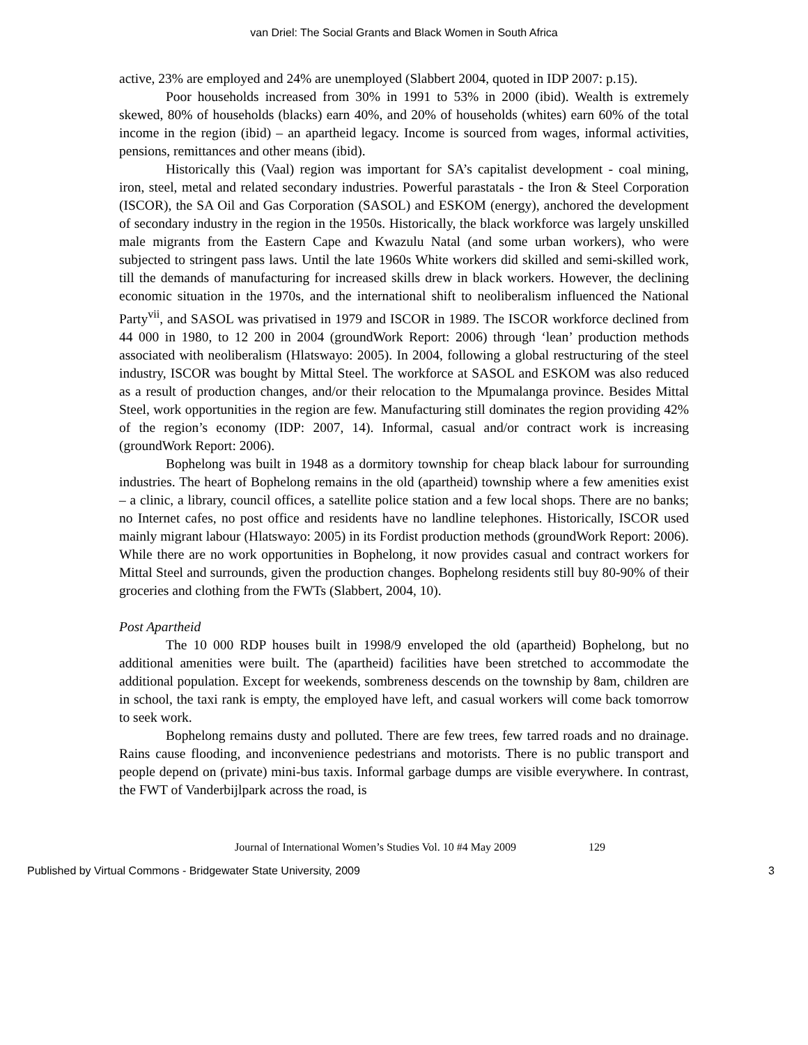van Driel: The Social Grants and Black Women in South Africa
active, 23% are employed and 24% are unemployed (Slabbert 2004, quoted in IDP 2007: p.15).
Poor households increased from 30% in 1991 to 53% in 2000 (ibid). Wealth is extremely skewed, 80% of households (blacks) earn 40%, and 20% of households (whites) earn 60% of the total income in the region (ibid) – an apartheid legacy. Income is sourced from wages, informal activities, pensions, remittances and other means (ibid).
Historically this (Vaal) region was important for SA’s capitalist development - coal mining, iron, steel, metal and related secondary industries. Powerful parastatals - the Iron & Steel Corporation (ISCOR), the SA Oil and Gas Corporation (SASOL) and ESKOM (energy), anchored the development of secondary industry in the region in the 1950s. Historically, the black workforce was largely unskilled male migrants from the Eastern Cape and Kwazulu Natal (and some urban workers), who were subjected to stringent pass laws. Until the late 1960s White workers did skilled and semi-skilled work, till the demands of manufacturing for increased skills drew in black workers. However, the declining economic situation in the 1970s, and the international shift to neoliberalism influenced the National Party<sup>vii</sup>, and SASOL was privatised in 1979 and ISCOR in 1989. The ISCOR workforce declined from 44 000 in 1980, to 12 200 in 2004 (groundWork Report: 2006) through ‘lean’ production methods associated with neoliberalism (Hlatswayo: 2005). In 2004, following a global restructuring of the steel industry, ISCOR was bought by Mittal Steel. The workforce at SASOL and ESKOM was also reduced as a result of production changes, and/or their relocation to the Mpumalanga province. Besides Mittal Steel, work opportunities in the region are few. Manufacturing still dominates the region providing 42% of the region’s economy (IDP: 2007, 14). Informal, casual and/or contract work is increasing (groundWork Report: 2006).
Bophelong was built in 1948 as a dormitory township for cheap black labour for surrounding industries. The heart of Bophelong remains in the old (apartheid) township where a few amenities exist – a clinic, a library, council offices, a satellite police station and a few local shops. There are no banks; no Internet cafes, no post office and residents have no landline telephones. Historically, ISCOR used mainly migrant labour (Hlatswayo: 2005) in its Fordist production methods (groundWork Report: 2006). While there are no work opportunities in Bophelong, it now provides casual and contract workers for Mittal Steel and surrounds, given the production changes. Bophelong residents still buy 80-90% of their groceries and clothing from the FWTs (Slabbert, 2004, 10).
Post Apartheid
The 10 000 RDP houses built in 1998/9 enveloped the old (apartheid) Bophelong, but no additional amenities were built. The (apartheid) facilities have been stretched to accommodate the additional population. Except for weekends, sombreness descends on the township by 8am, children are in school, the taxi rank is empty, the employed have left, and casual workers will come back tomorrow to seek work.
Bophelong remains dusty and polluted. There are few trees, few tarred roads and no drainage. Rains cause flooding, and inconvenience pedestrians and motorists. There is no public transport and people depend on (private) mini-bus taxis. Informal garbage dumps are visible everywhere. In contrast, the FWT of Vanderbijlpark across the road, is
Journal of International Women’s Studies Vol. 10 #4 May 2009 129
Published by Virtual Commons - Bridgewater State University, 2009 3